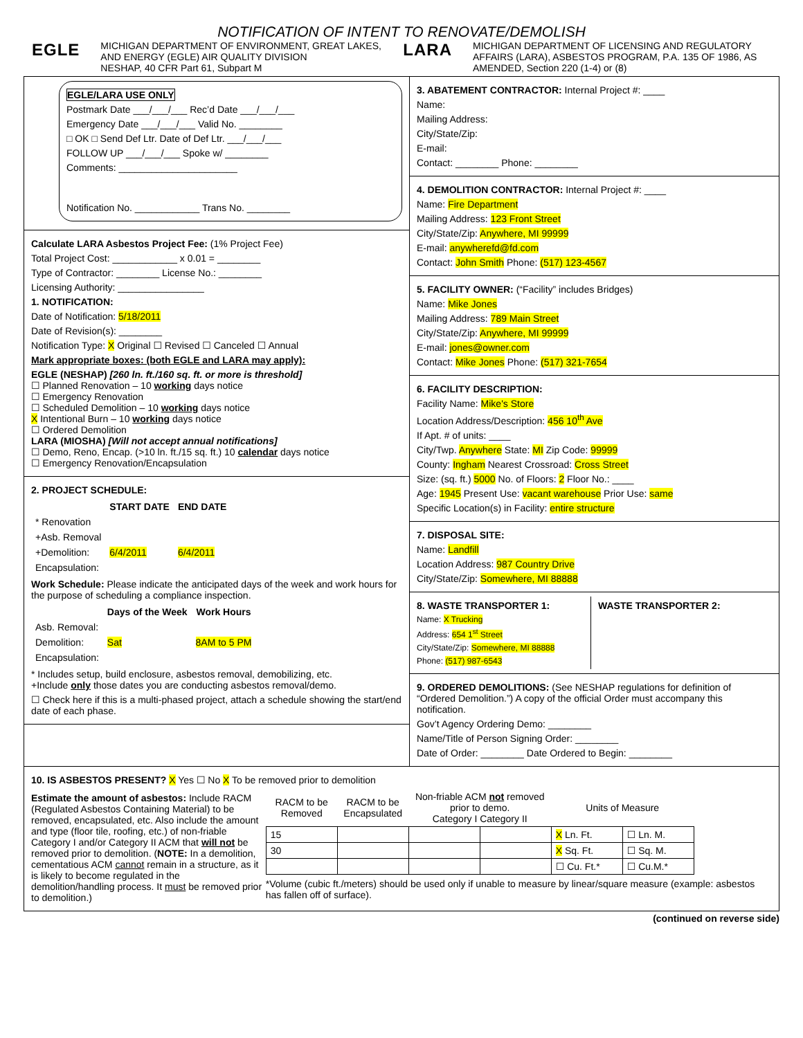NOTIFICATION OF INTENT TO RENOVATE/DEMOLISH
EGLE
MICHIGAN DEPARTMENT OF ENVIRONMENT, GREAT LAKES, AND ENERGY (EGLE) AIR QUALITY DIVISION
NESHAP, 40 CFR Part 61, Subpart M
LARA
MICHIGAN DEPARTMENT OF LICENSING AND REGULATORY AFFAIRS (LARA), ASBESTOS PROGRAM, P.A. 135 OF 1986, AS AMENDED, Section 220 (1-4) or (8)
EGLE/LARA USE ONLY
Postmark Date ___/___/___ Rec’d Date ___/___/___
Emergency Date ___/___/___ Valid No. ________
□ OK □ Send Def Ltr. Date of Def Ltr. ___/___/___
FOLLOW UP ___/___/___ Spoke w/ ________
Comments: ______________________
Notification No. ____________ Trans No. ________
Calculate LARA Asbestos Project Fee: (1% Project Fee)
Total Project Cost: ____________ x 0.01 = ________
Type of Contractor: ________ License No.: ________
Licensing Authority: ________________
1. NOTIFICATION:
Date of Notification: 5/18/2011
Date of Revision(s): ________
Notification Type: X Original ☐ Revised ☐ Canceled ☐ Annual
Mark appropriate boxes: (both EGLE and LARA may apply):
EGLE (NESHAP) [260 ln. ft./160 sq. ft. or more is threshold]
☐ Planned Renovation – 10 working days notice
☐ Emergency Renovation
☐ Scheduled Demolition – 10 working days notice
X Intentional Burn – 10 working days notice
☐ Ordered Demolition
LARA (MIOSHA) [Will not accept annual notifications]
☐ Demo, Reno, Encap. (>10 ln. ft./15 sq. ft.) 10 calendar days notice
☐ Emergency Renovation/Encapsulation
2. PROJECT SCHEDULE:
| | START DATE | END DATE |
| --- | --- | --- |
| * Renovation | | |
| +Asb. Removal | | |
| +Demolition: | 6/4/2011 | 6/4/2011 |
| Encapsulation: | | |
Work Schedule: Please indicate the anticipated days of the week and work hours for the purpose of scheduling a compliance inspection.
| | Days of the Week | Work Hours |
| --- | --- | --- |
| Asb. Removal: | | |
| Demolition: | Sat | 8AM to 5 PM |
| Encapsulation: | | |
* Includes setup, build enclosure, asbestos removal, demobilizing, etc.
+Include only those dates you are conducting asbestos removal/demo.
☐ Check here if this is a multi-phased project, attach a schedule showing the start/end date of each phase.
3. ABATEMENT CONTRACTOR: Internal Project #: ____
Name:
Mailing Address:
City/State/Zip:
E-mail:
Contact: ________ Phone: ________
4. DEMOLITION CONTRACTOR: Internal Project #: ____
Name: Fire Department
Mailing Address: 123 Front Street
City/State/Zip: Anywhere, MI 99999
E-mail: anywherefd@fd.com
Contact: John Smith Phone: (517) 123-4567
5. FACILITY OWNER: (“Facility” includes Bridges)
Name: Mike Jones
Mailing Address: 789 Main Street
City/State/Zip: Anywhere, MI 99999
E-mail: jones@owner.com
Contact: Mike Jones Phone: (517) 321-7654
6. FACILITY DESCRIPTION:
Facility Name: Mike's Store
Location Address/Description: 456 10<sup>th</sup> Ave
If Apt. # of units: ____
City/Twp. Anywhere State: MI Zip Code: 99999
County: Ingham Nearest Crossroad: Cross Street
Size: (sq. ft.) 5000 No. of Floors: 2 Floor No.: ____
Age: 1945 Present Use: vacant warehouse Prior Use: same
Specific Location(s) in Facility: entire structure
7. DISPOSAL SITE:
Name: Landfill
Location Address: 987 Country Drive
City/State/Zip: Somewhere, MI 88888
8. WASTE TRANSPORTER 1:
Name: X Trucking
Address: 654 1<sup>st</sup> Street
City/State/Zip: Somewhere, MI 88888
Phone: (517) 987-6543
WASTE TRANSPORTER 2:
9. ORDERED DEMOLITIONS: (See NESHAP regulations for definition of “Ordered Demolition.”) A copy of the official Order must accompany this notification.
Gov’t Agency Ordering Demo: ________
Name/Title of Person Signing Order: ________
Date of Order: ________ Date Ordered to Begin: ________
10. IS ASBESTOS PRESENT? X Yes ☐ No X To be removed prior to demolition
Estimate the amount of asbestos: Include RACM (Regulated Asbestos Containing Material) to be removed, encapsulated, etc. Also include the amount and type (floor tile, roofing, etc.) of non-friable Category I and/or Category II ACM that will not be removed prior to demolition. (NOTE: In a demolition, cementatious ACM cannot remain in a structure, as it is likely to become regulated in the demolition/handling process. It must be removed prior to demolition.)
| RACM to be Removed | RACM to be Encapsulated | Non-friable ACM not removed prior to demo. Category I Category II | | Units of Measure | |
| --- | --- | --- | --- | --- | --- |
| 15 | | | | X Ln. Ft. | ☐ Ln. M. |
| 30 | | | | X Sq. Ft. | ☐ Sq. M. |
| | | | | ☐ Cu. Ft.* | ☐ Cu.M.* |
*Volume (cubic ft./meters) should be used only if unable to measure by linear/square measure (example: asbestos has fallen off of surface).
(continued on reverse side)